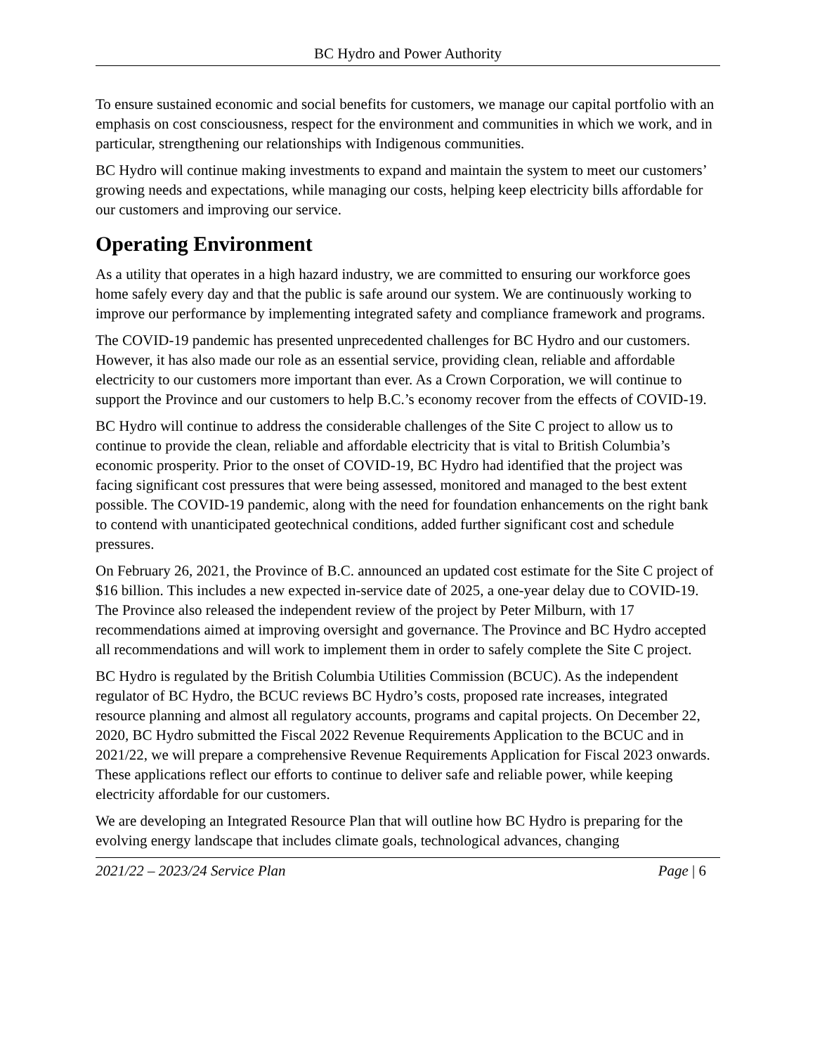BC Hydro and Power Authority
To ensure sustained economic and social benefits for customers, we manage our capital portfolio with an emphasis on cost consciousness, respect for the environment and communities in which we work, and in particular, strengthening our relationships with Indigenous communities.
BC Hydro will continue making investments to expand and maintain the system to meet our customers’ growing needs and expectations, while managing our costs, helping keep electricity bills affordable for our customers and improving our service.
Operating Environment
As a utility that operates in a high hazard industry, we are committed to ensuring our workforce goes home safely every day and that the public is safe around our system. We are continuously working to improve our performance by implementing integrated safety and compliance framework and programs.
The COVID-19 pandemic has presented unprecedented challenges for BC Hydro and our customers. However, it has also made our role as an essential service, providing clean, reliable and affordable electricity to our customers more important than ever. As a Crown Corporation, we will continue to support the Province and our customers to help B.C.’s economy recover from the effects of COVID-19.
BC Hydro will continue to address the considerable challenges of the Site C project to allow us to continue to provide the clean, reliable and affordable electricity that is vital to British Columbia’s economic prosperity. Prior to the onset of COVID-19, BC Hydro had identified that the project was facing significant cost pressures that were being assessed, monitored and managed to the best extent possible. The COVID-19 pandemic, along with the need for foundation enhancements on the right bank to contend with unanticipated geotechnical conditions, added further significant cost and schedule pressures.
On February 26, 2021, the Province of B.C. announced an updated cost estimate for the Site C project of $16 billion. This includes a new expected in-service date of 2025, a one-year delay due to COVID-19. The Province also released the independent review of the project by Peter Milburn, with 17 recommendations aimed at improving oversight and governance. The Province and BC Hydro accepted all recommendations and will work to implement them in order to safely complete the Site C project.
BC Hydro is regulated by the British Columbia Utilities Commission (BCUC). As the independent regulator of BC Hydro, the BCUC reviews BC Hydro’s costs, proposed rate increases, integrated resource planning and almost all regulatory accounts, programs and capital projects. On December 22, 2020, BC Hydro submitted the Fiscal 2022 Revenue Requirements Application to the BCUC and in 2021/22, we will prepare a comprehensive Revenue Requirements Application for Fiscal 2023 onwards. These applications reflect our efforts to continue to deliver safe and reliable power, while keeping electricity affordable for our customers.
We are developing an Integrated Resource Plan that will outline how BC Hydro is preparing for the evolving energy landscape that includes climate goals, technological advances, changing
2021/22 – 2023/24 Service Plan Page | 6